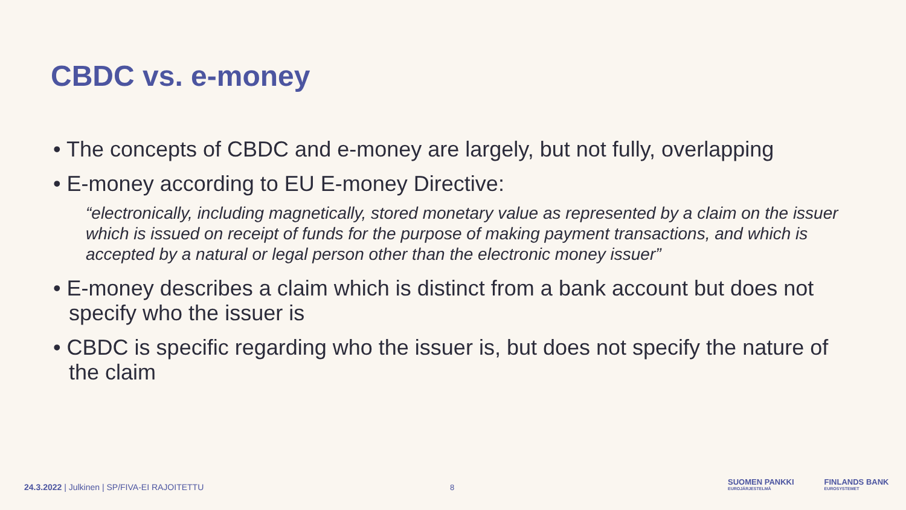CBDC vs. e-money
• The concepts of CBDC and e-money are largely, but not fully, overlapping
• E-money according to EU E-money Directive:
“electronically, including magnetically, stored monetary value as represented by a claim on the issuer which is issued on receipt of funds for the purpose of making payment transactions, and which is accepted by a natural or legal person other than the electronic money issuer”
• E-money describes a claim which is distinct from a bank account but does not specify who the issuer is
• CBDC is specific regarding who the issuer is, but does not specify the nature of the claim
24.3.2022 | Julkinen | SP/FIVA-EI RAJOITETTU
8
SUOMEN PANKKI
EUROJÄRJESTELMÄ
FINLANDS BANK
EUROSYSTEMET